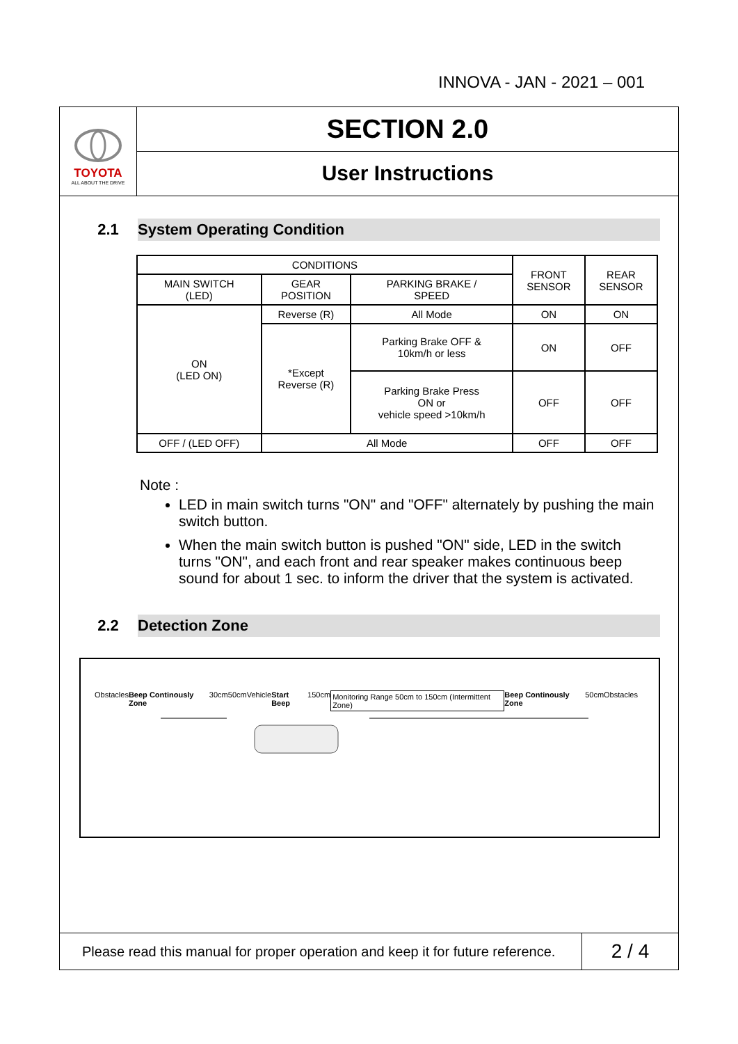INNOVA - JAN - 2021 – 001
TOYOTA
ALL ABOUT THE DRIVE
SECTION 2.0
User Instructions
2.1 System Operating Condition
| CONDITIONS | | | FRONT SENSOR | REAR SENSOR |
| --- | --- | --- | --- | --- |
| MAIN SWITCH (LED) | GEAR POSITION | PARKING BRAKE / SPEED | | |
| ON (LED ON) | Reverse (R) | All Mode | ON | ON |
| | *Except Reverse (R) | Parking Brake OFF & 10km/h or less | ON | OFF |
| | | Parking Brake Press ON or vehicle speed >10km/h | OFF | OFF |
| OFF / (LED OFF) | All Mode | | OFF | OFF |
Note :
LED in main switch turns "ON" and "OFF" alternately by pushing the main switch button.
When the main switch button is pushed "ON" side, LED in the switch turns "ON", and each front and rear speaker makes continuous beep sound for about 1 sec. to inform the driver that the system is activated.
2.2 Detection Zone
Obstacles Beep Continously Zone 30cm 50cm Vehicle Start Beep 150cm Monitoring Range 50cm to 150cm (Intermittent Zone) Beep Continously Zone 50cm Obstacles
Please read this manual for proper operation and keep it for future reference.
2 / 4